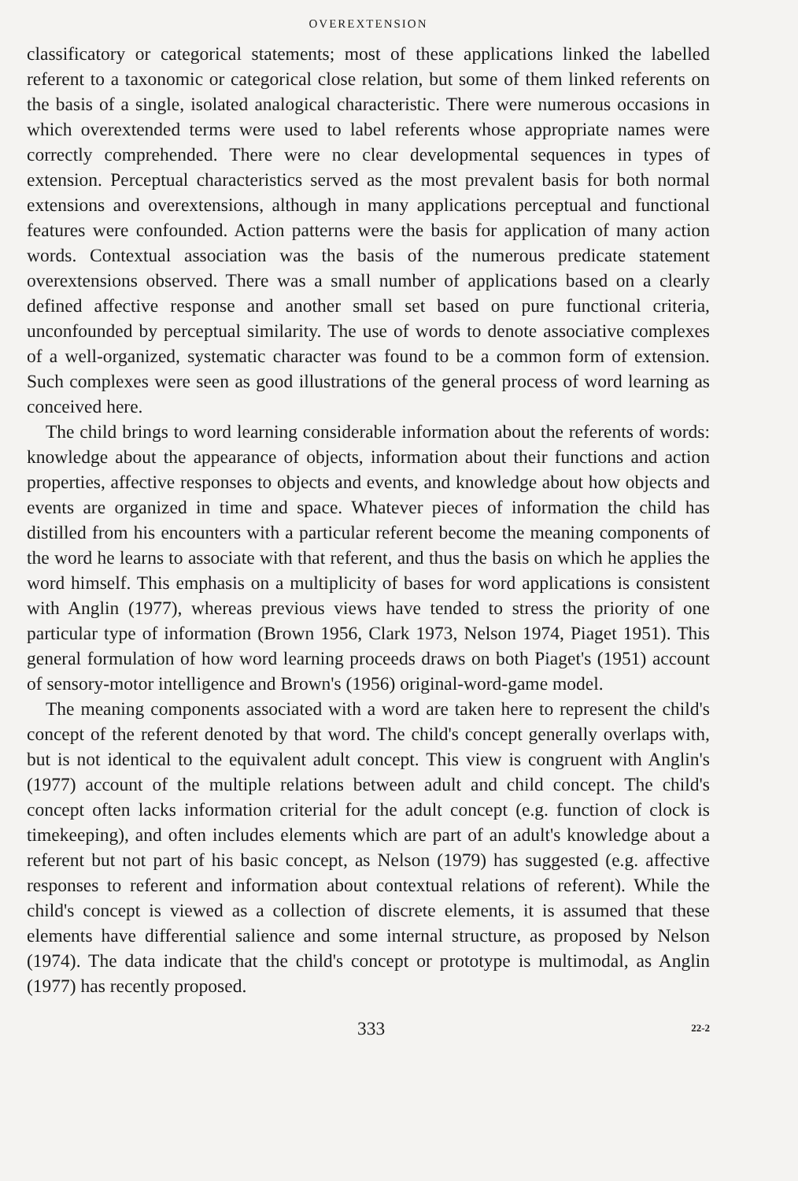OVEREXTENSION
classificatory or categorical statements; most of these applications linked the labelled referent to a taxonomic or categorical close relation, but some of them linked referents on the basis of a single, isolated analogical characteristic. There were numerous occasions in which overextended terms were used to label referents whose appropriate names were correctly comprehended. There were no clear developmental sequences in types of extension. Perceptual characteristics served as the most prevalent basis for both normal extensions and overextensions, although in many applications perceptual and functional features were confounded. Action patterns were the basis for application of many action words. Contextual association was the basis of the numerous predicate statement overextensions observed. There was a small number of applications based on a clearly defined affective response and another small set based on pure functional criteria, unconfounded by perceptual similarity. The use of words to denote associative complexes of a well-organized, systematic character was found to be a common form of extension. Such complexes were seen as good illustrations of the general process of word learning as conceived here.
The child brings to word learning considerable information about the referents of words: knowledge about the appearance of objects, information about their functions and action properties, affective responses to objects and events, and knowledge about how objects and events are organized in time and space. Whatever pieces of information the child has distilled from his encounters with a particular referent become the meaning components of the word he learns to associate with that referent, and thus the basis on which he applies the word himself. This emphasis on a multiplicity of bases for word applications is consistent with Anglin (1977), whereas previous views have tended to stress the priority of one particular type of information (Brown 1956, Clark 1973, Nelson 1974, Piaget 1951). This general formulation of how word learning proceeds draws on both Piaget's (1951) account of sensory-motor intelligence and Brown's (1956) original-word-game model.
The meaning components associated with a word are taken here to represent the child's concept of the referent denoted by that word. The child's concept generally overlaps with, but is not identical to the equivalent adult concept. This view is congruent with Anglin's (1977) account of the multiple relations between adult and child concept. The child's concept often lacks information criterial for the adult concept (e.g. function of clock is timekeeping), and often includes elements which are part of an adult's knowledge about a referent but not part of his basic concept, as Nelson (1979) has suggested (e.g. affective responses to referent and information about contextual relations of referent). While the child's concept is viewed as a collection of discrete elements, it is assumed that these elements have differential salience and some internal structure, as proposed by Nelson (1974). The data indicate that the child's concept or prototype is multimodal, as Anglin (1977) has recently proposed.
333 22-2